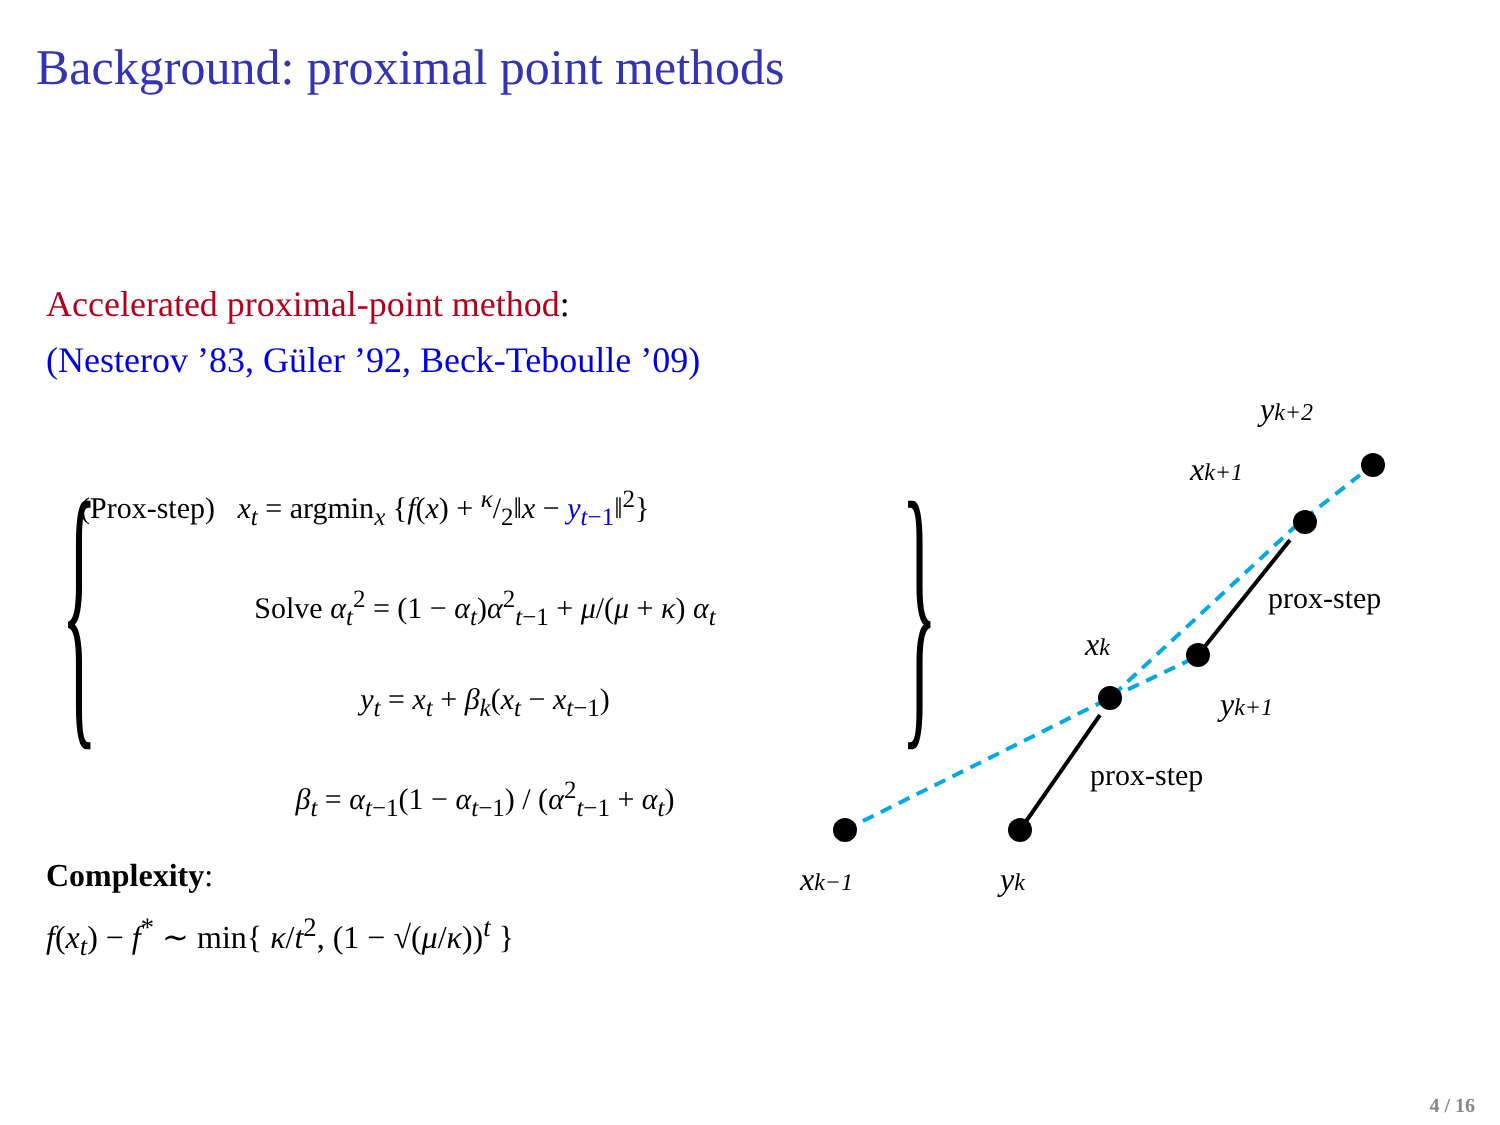Background: proximal point methods
Accelerated proximal-point method:
(Nesterov ’83, Güler ’92, Beck-Teboulle ’09)
{
(Prox-step) x<sub>t</sub> = argmin<sub>x</sub> {f(x) + κ/2‖x − y<sub>t−1</sub>‖<sup>2</sup>}
Solve α<sub>t</sub><sup>2</sup> = (1 − α<sub>t</sub>)α<sup>2</sup><sub>t−1</sub> + μ/(μ + κ) α<sub>t</sub>
y<sub>t</sub> = x<sub>t</sub> + β<sub>k</sub>(x<sub>t</sub> − x<sub>t−1</sub>)
β<sub>t</sub> = α<sub>t−1</sub>(1 − α<sub>t−1</sub>) / (α<sup>2</sup><sub>t−1</sub> + α<sub>t</sub>)
}
Complexity:
f(x<sub>t</sub>) − f<sup>*</sup> ∼ min{ κ/t<sup>2</sup>, (1 − √(μ/κ))<sup>t</sup> }
xk−1
yk
xk
yk+1
xk+1
yk+2
prox-step
prox-step
4 / 16